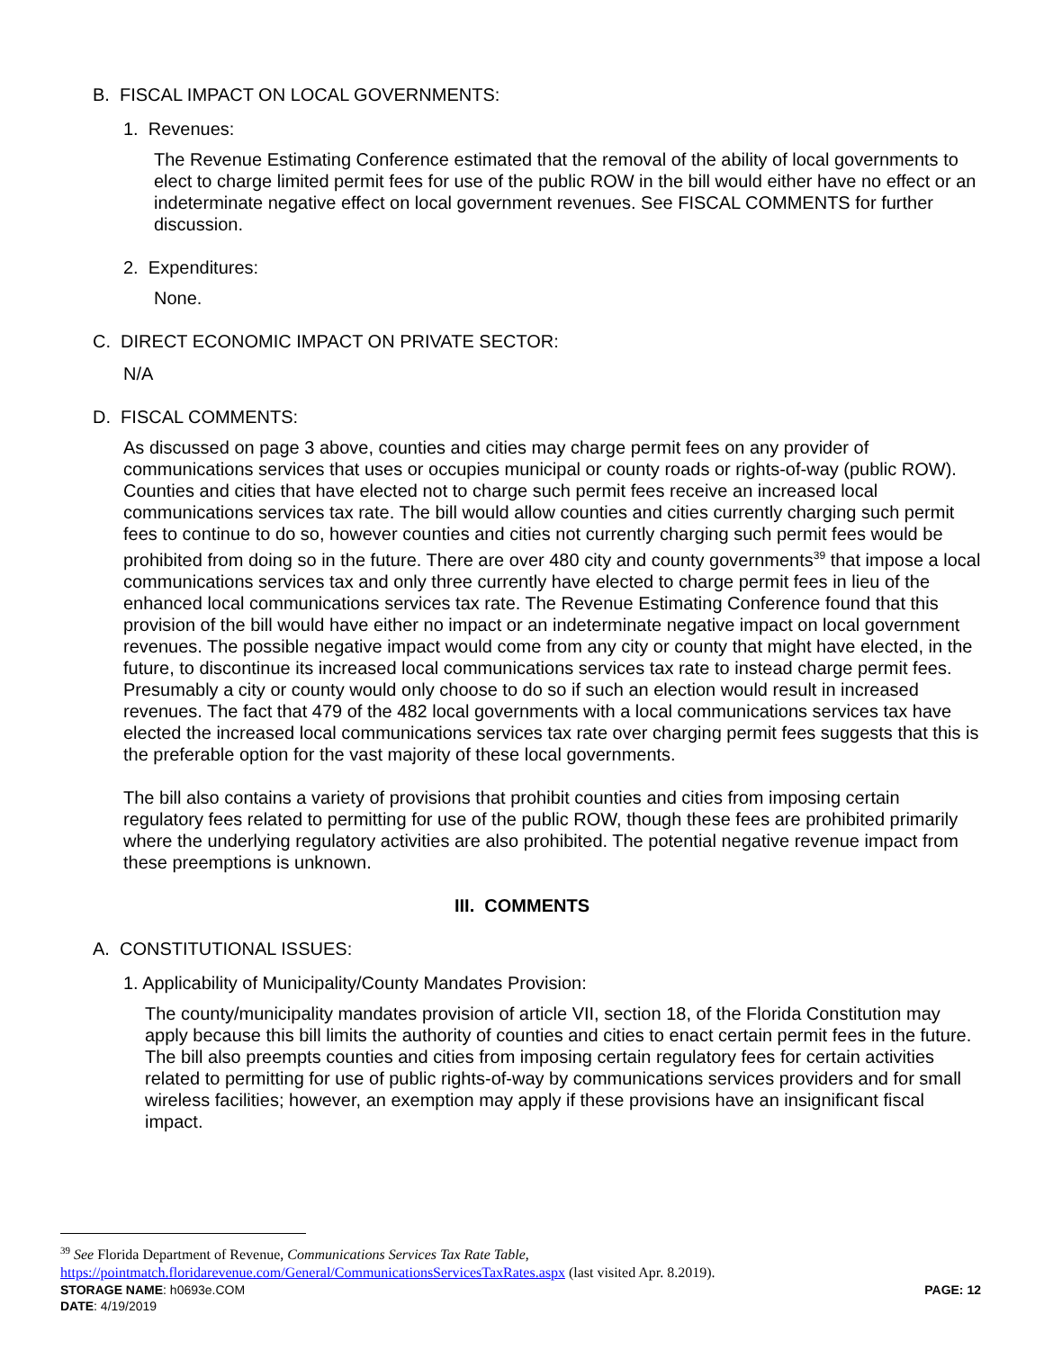B. FISCAL IMPACT ON LOCAL GOVERNMENTS:
1. Revenues:
The Revenue Estimating Conference estimated that the removal of the ability of local governments to elect to charge limited permit fees for use of the public ROW in the bill would either have no effect or an indeterminate negative effect on local government revenues. See FISCAL COMMENTS for further discussion.
2. Expenditures:
None.
C. DIRECT ECONOMIC IMPACT ON PRIVATE SECTOR:
N/A
D. FISCAL COMMENTS:
As discussed on page 3 above, counties and cities may charge permit fees on any provider of communications services that uses or occupies municipal or county roads or rights-of-way (public ROW). Counties and cities that have elected not to charge such permit fees receive an increased local communications services tax rate. The bill would allow counties and cities currently charging such permit fees to continue to do so, however counties and cities not currently charging such permit fees would be prohibited from doing so in the future. There are over 480 city and county governments<sup>39</sup> that impose a local communications services tax and only three currently have elected to charge permit fees in lieu of the enhanced local communications services tax rate. The Revenue Estimating Conference found that this provision of the bill would have either no impact or an indeterminate negative impact on local government revenues. The possible negative impact would come from any city or county that might have elected, in the future, to discontinue its increased local communications services tax rate to instead charge permit fees. Presumably a city or county would only choose to do so if such an election would result in increased revenues. The fact that 479 of the 482 local governments with a local communications services tax have elected the increased local communications services tax rate over charging permit fees suggests that this is the preferable option for the vast majority of these local governments.
The bill also contains a variety of provisions that prohibit counties and cities from imposing certain regulatory fees related to permitting for use of the public ROW, though these fees are prohibited primarily where the underlying regulatory activities are also prohibited. The potential negative revenue impact from these preemptions is unknown.
III. COMMENTS
A. CONSTITUTIONAL ISSUES:
1. Applicability of Municipality/County Mandates Provision:
The county/municipality mandates provision of article VII, section 18, of the Florida Constitution may apply because this bill limits the authority of counties and cities to enact certain permit fees in the future. The bill also preempts counties and cities from imposing certain regulatory fees for certain activities related to permitting for use of public rights-of-way by communications services providers and for small wireless facilities; however, an exemption may apply if these provisions have an insignificant fiscal impact.
<sup>39</sup> See Florida Department of Revenue, Communications Services Tax Rate Table,
https://pointmatch.floridarevenue.com/General/CommunicationsServicesTaxRates.aspx (last visited Apr. 8.2019).
STORAGE NAME: h0693e.COM PAGE: 12
DATE: 4/19/2019